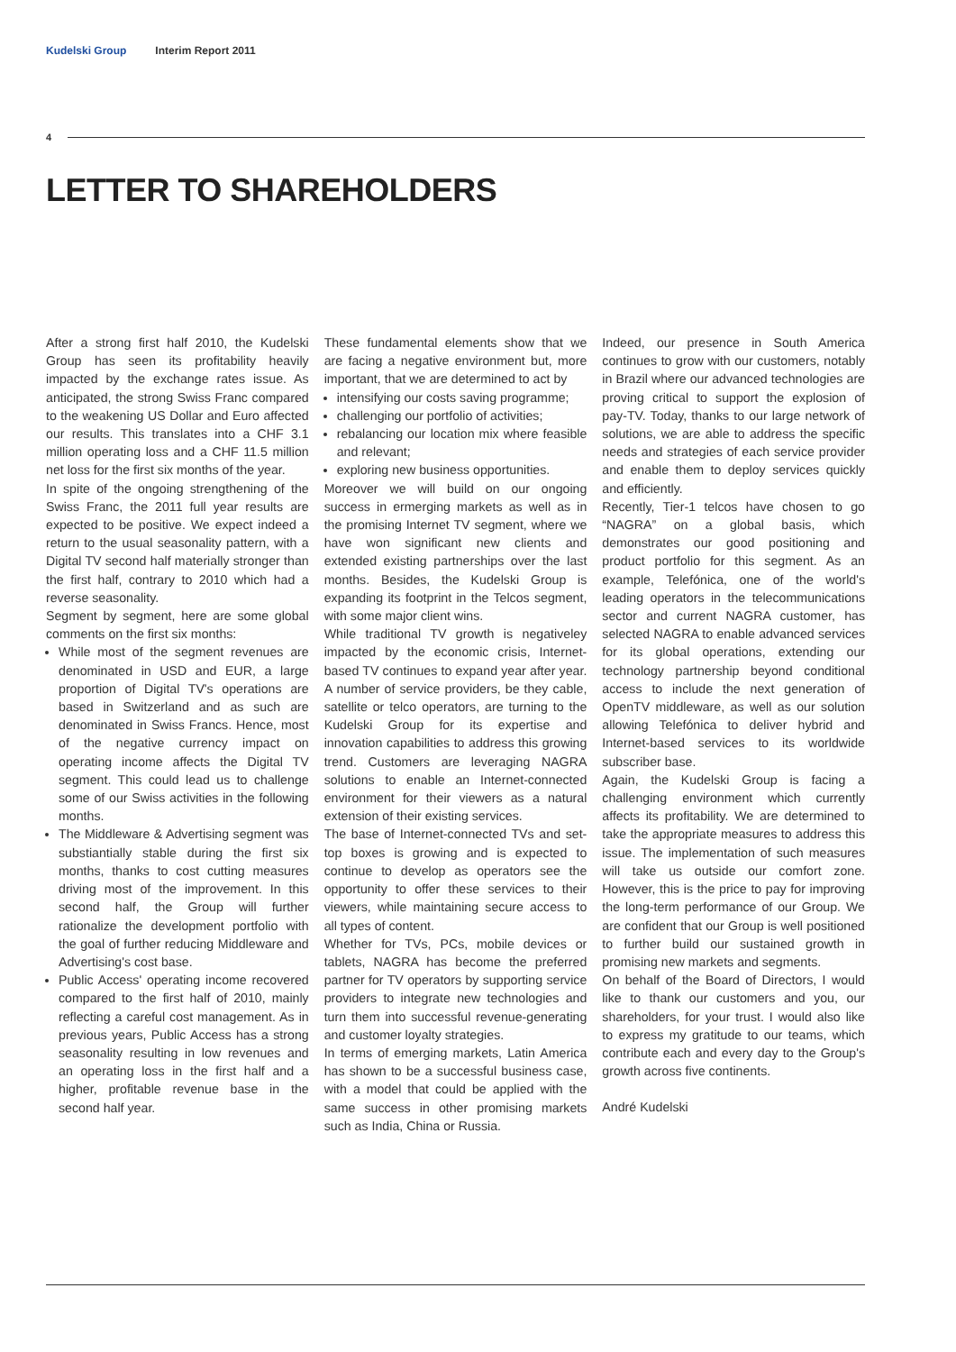Kudelski Group Interim Report 2011
4
LETTER TO SHAREHOLDERS
After a strong first half 2010, the Kudelski Group has seen its profitability heavily impacted by the exchange rates issue. As anticipated, the strong Swiss Franc compared to the weakening US Dollar and Euro affected our results. This translates into a CHF 3.1 million operating loss and a CHF 11.5 million net loss for the first six months of the year.
In spite of the ongoing strengthening of the Swiss Franc, the 2011 full year results are expected to be positive. We expect indeed a return to the usual seasonality pattern, with a Digital TV second half materially stronger than the first half, contrary to 2010 which had a reverse seasonality.
Segment by segment, here are some global comments on the first six months:
While most of the segment revenues are denominated in USD and EUR, a large proportion of Digital TV's operations are based in Switzerland and as such are denominated in Swiss Francs. Hence, most of the negative currency impact on operating income affects the Digital TV segment. This could lead us to challenge some of our Swiss activities in the following months.
The Middleware & Advertising segment was substiantially stable during the first six months, thanks to cost cutting measures driving most of the improvement. In this second half, the Group will further rationalize the development portfolio with the goal of further reducing Middleware and Advertising's cost base.
Public Access' operating income recovered compared to the first half of 2010, mainly reflecting a careful cost management. As in previous years, Public Access has a strong seasonality resulting in low revenues and an operating loss in the first half and a higher, profitable revenue base in the second half year.
These fundamental elements show that we are facing a negative environment but, more important, that we are determined to act by
intensifying our costs saving programme;
challenging our portfolio of activities;
rebalancing our location mix where feasible and relevant;
exploring new business opportunities.
Moreover we will build on our ongoing success in ermerging markets as well as in the promising Internet TV segment, where we have won significant new clients and extended existing partnerships over the last months. Besides, the Kudelski Group is expanding its footprint in the Telcos segment, with some major client wins.
While traditional TV growth is negativeley impacted by the economic crisis, Internet-based TV continues to expand year after year. A number of service providers, be they cable, satellite or telco operators, are turning to the Kudelski Group for its expertise and innovation capabilities to address this growing trend. Customers are leveraging NAGRA solutions to enable an Internet-connected environment for their viewers as a natural extension of their existing services.
The base of Internet-connected TVs and set-top boxes is growing and is expected to continue to develop as operators see the opportunity to offer these services to their viewers, while maintaining secure access to all types of content.
Whether for TVs, PCs, mobile devices or tablets, NAGRA has become the preferred partner for TV operators by supporting service providers to integrate new technologies and turn them into successful revenue-generating and customer loyalty strategies.
In terms of emerging markets, Latin America has shown to be a successful business case, with a model that could be applied with the same success in other promising markets such as India, China or Russia.
Indeed, our presence in South America continues to grow with our customers, notably in Brazil where our advanced technologies are proving critical to support the explosion of pay-TV. Today, thanks to our large network of solutions, we are able to address the specific needs and strategies of each service provider and enable them to deploy services quickly and efficiently.
Recently, Tier-1 telcos have chosen to go “NAGRA” on a global basis, which demonstrates our good positioning and product portfolio for this segment. As an example, Telefónica, one of the world's leading operators in the telecommunications sector and current NAGRA customer, has selected NAGRA to enable advanced services for its global operations, extending our technology partnership beyond conditional access to include the next generation of OpenTV middleware, as well as our solution allowing Telefónica to deliver hybrid and Internet-based services to its worldwide subscriber base.
Again, the Kudelski Group is facing a challenging environment which currently affects its profitability. We are determined to take the appropriate measures to address this issue. The implementation of such measures will take us outside our comfort zone. However, this is the price to pay for improving the long-term performance of our Group. We are confident that our Group is well positioned to further build our sustained growth in promising new markets and segments.
On behalf of the Board of Directors, I would like to thank our customers and you, our shareholders, for your trust. I would also like to express my gratitude to our teams, which contribute each and every day to the Group's growth across five continents.
André Kudelski